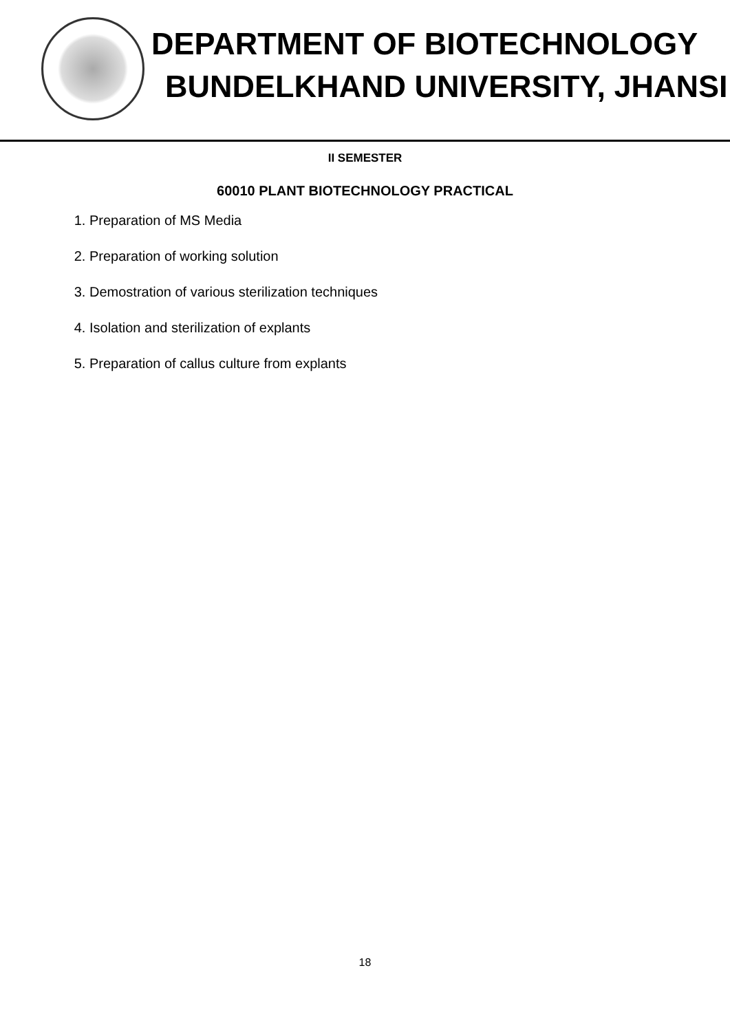DEPARTMENT OF BIOTECHNOLOGY
BUNDELKHAND UNIVERSITY, JHANSI
II SEMESTER
60010 PLANT BIOTECHNOLOGY PRACTICAL
1. Preparation of MS Media
2. Preparation of working solution
3. Demostration of various sterilization techniques
4. Isolation and sterilization of explants
5. Preparation of callus culture from explants
18